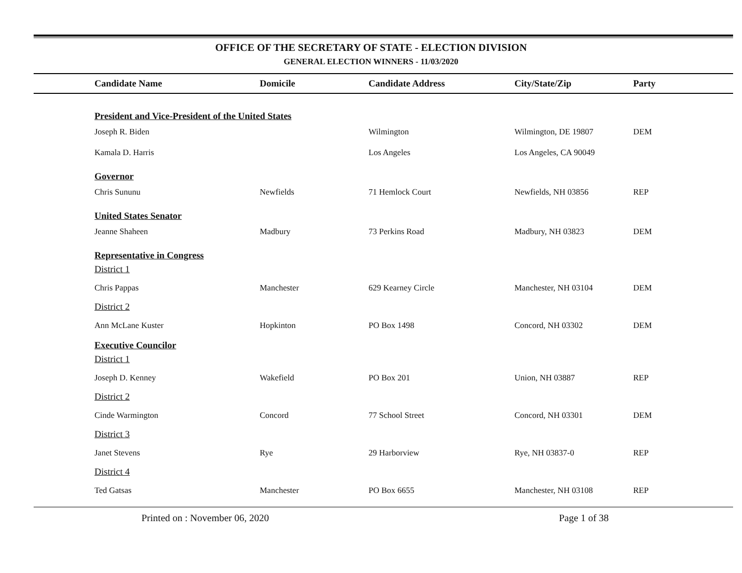OFFICE OF THE SECRETARY OF STATE - ELECTION DIVISION
GENERAL ELECTION WINNERS - 11/03/2020
| Candidate Name | Domicile | Candidate Address | City/State/Zip | Party |
| --- | --- | --- | --- | --- |
| President and Vice-President of the United States | | | | |
| Joseph R. Biden | | Wilmington | Wilmington, DE 19807 | DEM |
| Kamala D. Harris | | Los Angeles | Los Angeles, CA 90049 | |
| Governor | | | | |
| Chris Sununu | Newfields | 71 Hemlock Court | Newfields, NH 03856 | REP |
| United States Senator | | | | |
| Jeanne Shaheen | Madbury | 73 Perkins Road | Madbury, NH 03823 | DEM |
| Representative in Congress | | | | |
| District 1 | | | | |
| Chris Pappas | Manchester | 629 Kearney Circle | Manchester, NH 03104 | DEM |
| District 2 | | | | |
| Ann McLane Kuster | Hopkinton | PO Box 1498 | Concord, NH 03302 | DEM |
| Executive Councilor | | | | |
| District 1 | | | | |
| Joseph D. Kenney | Wakefield | PO Box 201 | Union, NH 03887 | REP |
| District 2 | | | | |
| Cinde Warmington | Concord | 77 School Street | Concord, NH 03301 | DEM |
| District 3 | | | | |
| Janet Stevens | Rye | 29 Harborview | Rye, NH 03837-0 | REP |
| District 4 | | | | |
| Ted Gatsas | Manchester | PO Box 6655 | Manchester, NH 03108 | REP |
Printed on : November 06, 2020 Page 1 of 38